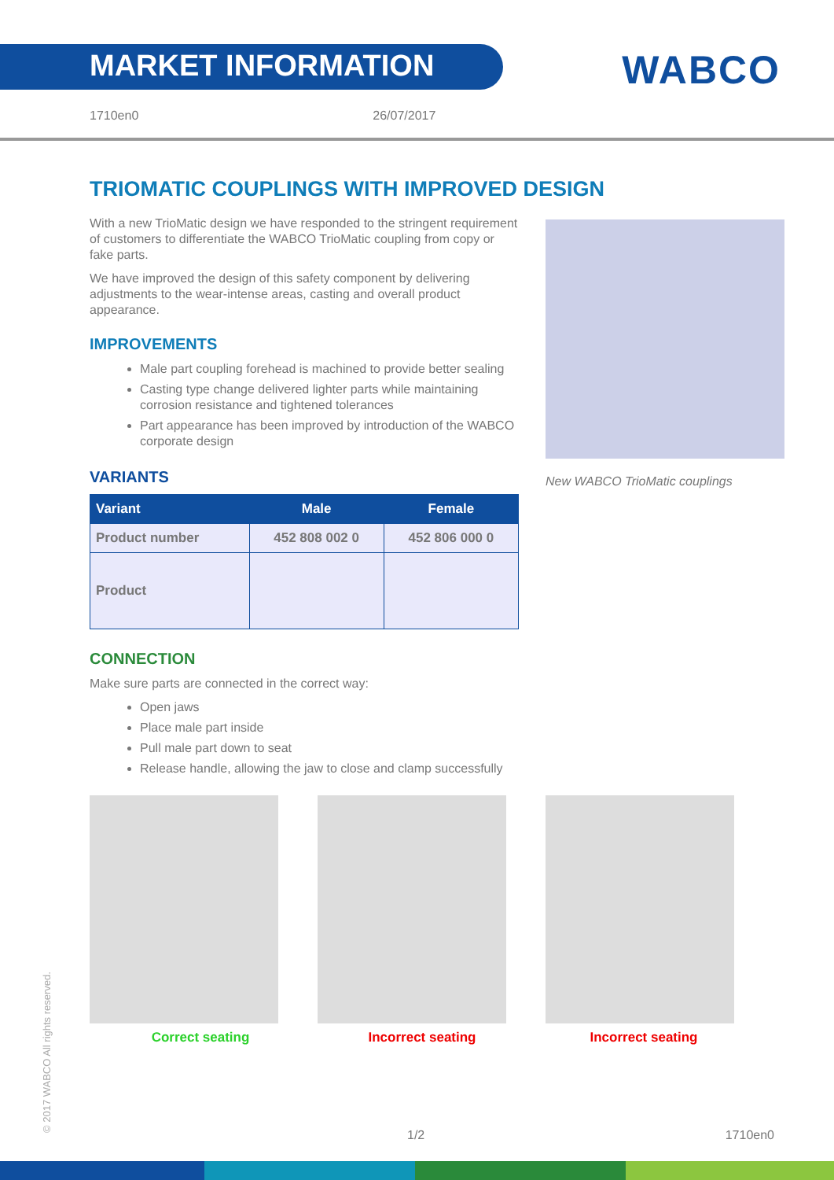MARKET INFORMATION
WABCO
1710en0 26/07/2017
TRIOMATIC COUPLINGS WITH IMPROVED DESIGN
With a new TrioMatic design we have responded to the stringent requirement of customers to differentiate the WABCO TrioMatic coupling from copy or fake parts.
We have improved the design of this safety component by delivering adjustments to the wear-intense areas, casting and overall product appearance.
IMPROVEMENTS
Male part coupling forehead is machined to provide better sealing
Casting type change delivered lighter parts while maintaining corrosion resistance and tightened tolerances
Part appearance has been improved by introduction of the WABCO corporate design
VARIANTS
| Variant | Male | Female |
| --- | --- | --- |
| Product number | 452 808 002 0 | 452 806 000 0 |
| Product | | |
New WABCO TrioMatic couplings
CONNECTION
Make sure parts are connected in the correct way:
Open jaws
Place male part inside
Pull male part down to seat
Release handle, allowing the jaw to close and clamp successfully
Correct seating Incorrect seating Incorrect seating
© 2017 WABCO All rights reserved. 1/2 1710en0